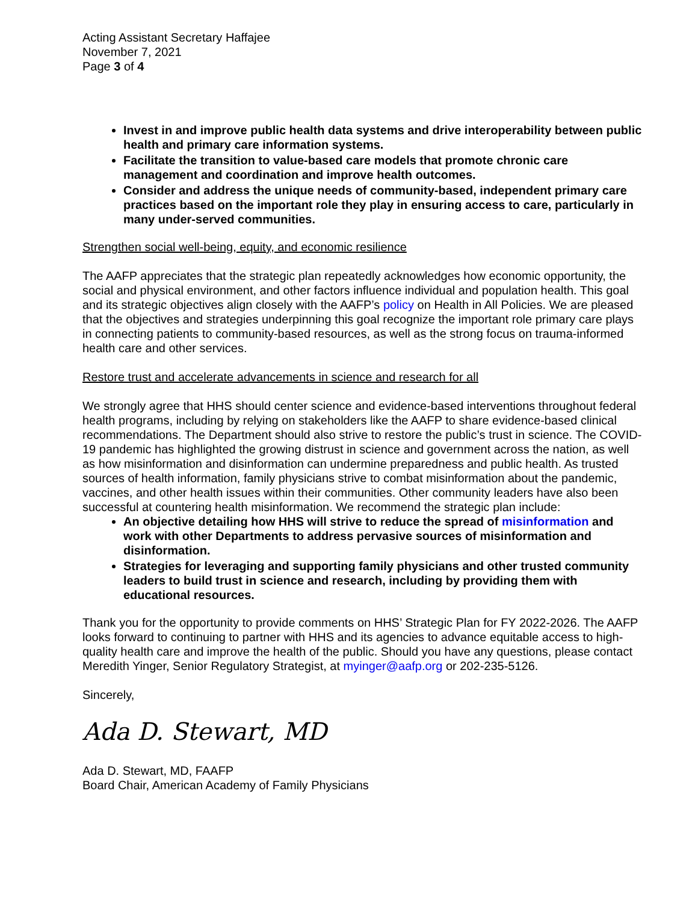Acting Assistant Secretary Haffajee
November 7, 2021
Page 3 of 4
Invest in and improve public health data systems and drive interoperability between public health and primary care information systems.
Facilitate the transition to value-based care models that promote chronic care management and coordination and improve health outcomes.
Consider and address the unique needs of community-based, independent primary care practices based on the important role they play in ensuring access to care, particularly in many under-served communities.
Strengthen social well-being, equity, and economic resilience
The AAFP appreciates that the strategic plan repeatedly acknowledges how economic opportunity, the social and physical environment, and other factors influence individual and population health. This goal and its strategic objectives align closely with the AAFP’s policy on Health in All Policies. We are pleased that the objectives and strategies underpinning this goal recognize the important role primary care plays in connecting patients to community-based resources, as well as the strong focus on trauma-informed health care and other services.
Restore trust and accelerate advancements in science and research for all
We strongly agree that HHS should center science and evidence-based interventions throughout federal health programs, including by relying on stakeholders like the AAFP to share evidence-based clinical recommendations. The Department should also strive to restore the public’s trust in science. The COVID-19 pandemic has highlighted the growing distrust in science and government across the nation, as well as how misinformation and disinformation can undermine preparedness and public health. As trusted sources of health information, family physicians strive to combat misinformation about the pandemic, vaccines, and other health issues within their communities. Other community leaders have also been successful at countering health misinformation. We recommend the strategic plan include:
An objective detailing how HHS will strive to reduce the spread of misinformation and work with other Departments to address pervasive sources of misinformation and disinformation.
Strategies for leveraging and supporting family physicians and other trusted community leaders to build trust in science and research, including by providing them with educational resources.
Thank you for the opportunity to provide comments on HHS’ Strategic Plan for FY 2022-2026. The AAFP looks forward to continuing to partner with HHS and its agencies to advance equitable access to high-quality health care and improve the health of the public. Should you have any questions, please contact Meredith Yinger, Senior Regulatory Strategist, at myinger@aafp.org or 202-235-5126.
Sincerely,
Ada D. Stewart, MD
Ada D. Stewart, MD, FAAFP
Board Chair, American Academy of Family Physicians